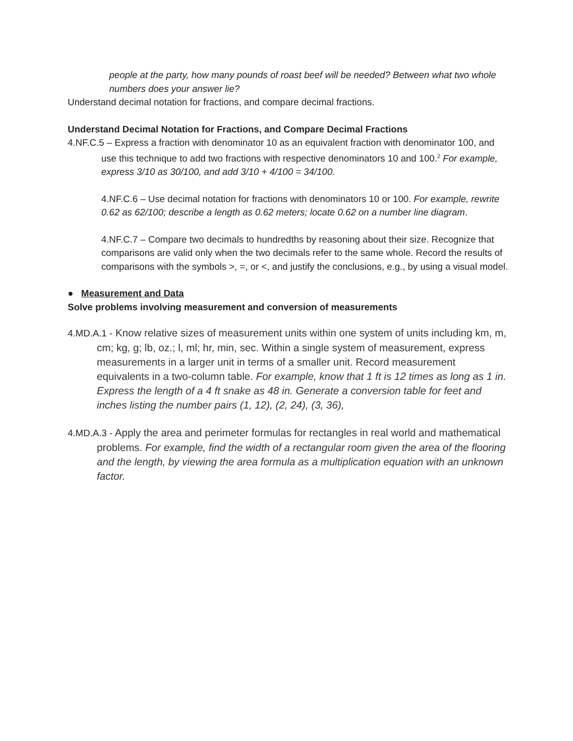people at the party, how many pounds of roast beef will be needed? Between what two whole numbers does your answer lie?
Understand decimal notation for fractions, and compare decimal fractions.
Understand Decimal Notation for Fractions, and Compare Decimal Fractions
4.NF.C.5 – Express a fraction with denominator 10 as an equivalent fraction with denominator 100, and use this technique to add two fractions with respective denominators 10 and 100.<sup>2</sup> For example, express 3/10 as 30/100, and add 3/10 + 4/100 = 34/100.
4.NF.C.6 – Use decimal notation for fractions with denominators 10 or 100. For example, rewrite 0.62 as 62/100; describe a length as 0.62 meters; locate 0.62 on a number line diagram.
4.NF.C.7 – Compare two decimals to hundredths by reasoning about their size. Recognize that comparisons are valid only when the two decimals refer to the same whole. Record the results of comparisons with the symbols >, =, or <, and justify the conclusions, e.g., by using a visual model.
● Measurement and Data
Solve problems involving measurement and conversion of measurements
4.MD.A.1 - Know relative sizes of measurement units within one system of units including km, m, cm; kg, g; lb, oz.; l, ml; hr, min, sec. Within a single system of measurement, express measurements in a larger unit in terms of a smaller unit. Record measurement equivalents in a two-column table. For example, know that 1 ft is 12 times as long as 1 in. Express the length of a 4 ft snake as 48 in. Generate a conversion table for feet and inches listing the number pairs (1, 12), (2, 24), (3, 36),
4.MD.A.3 - Apply the area and perimeter formulas for rectangles in real world and mathematical problems. For example, find the width of a rectangular room given the area of the flooring and the length, by viewing the area formula as a multiplication equation with an unknown factor.